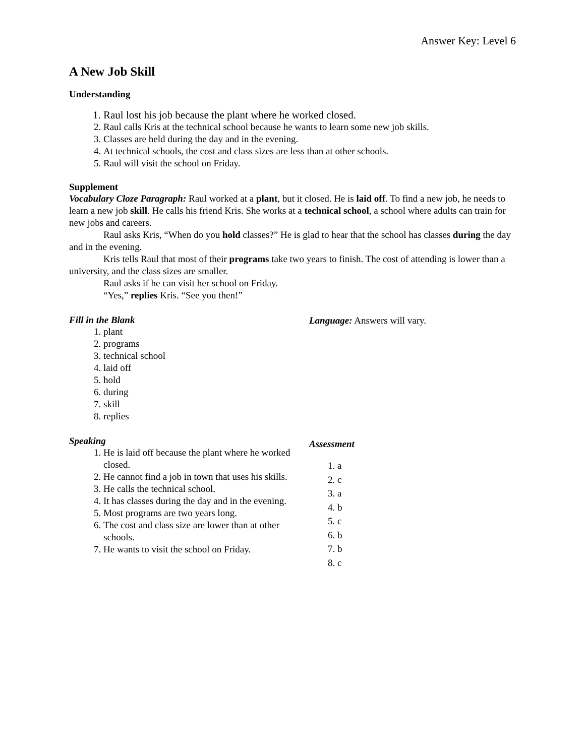Answer Key: Level 6
A New Job Skill
Understanding
1. Raul lost his job because the plant where he worked closed.
2. Raul calls Kris at the technical school because he wants to learn some new job skills.
3. Classes are held during the day and in the evening.
4. At technical schools, the cost and class sizes are less than at other schools.
5. Raul will visit the school on Friday.
Supplement
Vocabulary Cloze Paragraph: Raul worked at a plant, but it closed. He is laid off. To find a new job, he needs to learn a new job skill. He calls his friend Kris. She works at a technical school, a school where adults can train for new jobs and careers.
Raul asks Kris, “When do you hold classes?” He is glad to hear that the school has classes during the day and in the evening.
Kris tells Raul that most of their programs take two years to finish. The cost of attending is lower than a university, and the class sizes are smaller.
Raul asks if he can visit her school on Friday.
“Yes,” replies Kris. “See you then!”
Fill in the Blank
1. plant
2. programs
3. technical school
4. laid off
5. hold
6. during
7. skill
8. replies
Language: Answers will vary.
Speaking
1. He is laid off because the plant where he worked closed.
2. He cannot find a job in town that uses his skills.
3. He calls the technical school.
4. It has classes during the day and in the evening.
5. Most programs are two years long.
6. The cost and class size are lower than at other schools.
7. He wants to visit the school on Friday.
Assessment
1. a
2. c
3. a
4. b
5. c
6. b
7. b
8. c